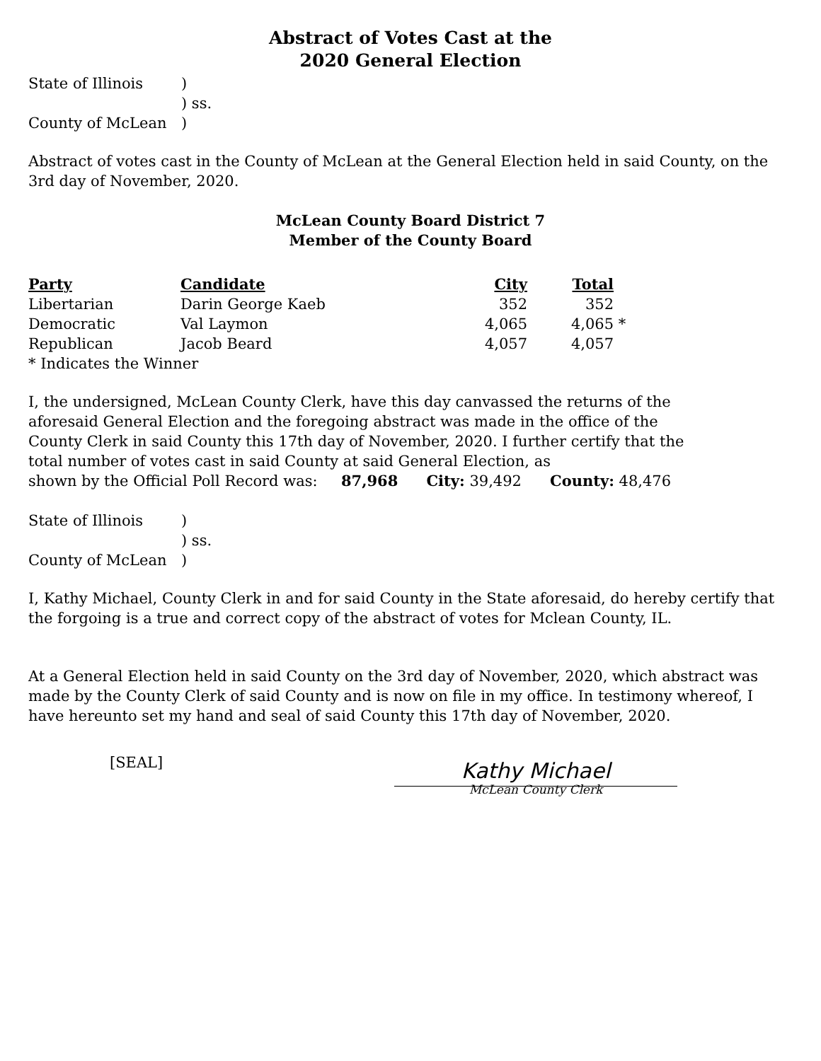Abstract of Votes Cast at the
2020 General Election
| State of Illinois | ) |
| | ) ss. |
| County of McLean | ) |
Abstract of votes cast in the County of McLean at the General Election held in said County, on the 3rd day of November, 2020.
McLean County Board District 7
Member of the County Board
| Party | Candidate | City | Total | |
| --- | --- | --- | --- | --- |
| Libertarian | Darin George Kaeb | 352 | 352 | |
| Democratic | Val Laymon | 4,065 | 4,065 | * |
| Republican | Jacob Beard | 4,057 | 4,057 | |
* Indicates the Winner
I, the undersigned, McLean County Clerk, have this day canvassed the returns of the aforesaid General Election and the foregoing abstract was made in the office of the County Clerk in said County this 17th day of November, 2020. I further certify that the total number of votes cast in said County at said General Election, as
shown by the Official Poll Record was: 87,968 City: 39,492 County: 48,476
| State of Illinois | ) |
| | ) ss. |
| County of McLean | ) |
I, Kathy Michael, County Clerk in and for said County in the State aforesaid, do hereby certify that the forgoing is a true and correct copy of the abstract of votes for Mclean County, IL.
At a General Election held in said County on the 3rd day of November, 2020, which abstract was made by the County Clerk of said County and is now on file in my office. In testimony whereof, I have hereunto set my hand and seal of said County this 17th day of November, 2020.
[SEAL]
Kathy Michael
McLean County Clerk